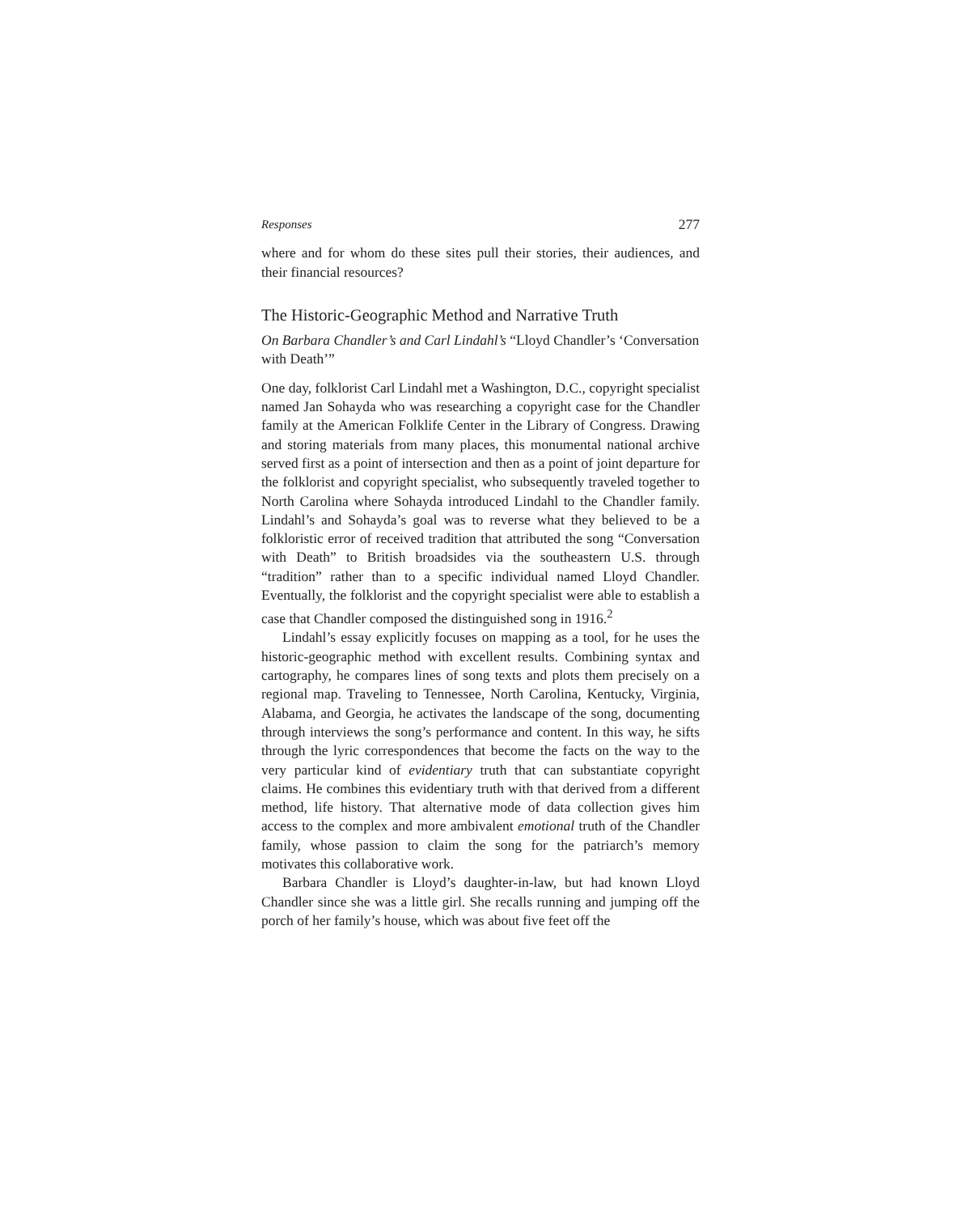Responses 277
where and for whom do these sites pull their stories, their audiences, and their financial resources?
The Historic-Geographic Method and Narrative Truth
On Barbara Chandler’s and Carl Lindahl’s “Lloyd Chandler’s ‘Conversation with Death’”
One day, folklorist Carl Lindahl met a Washington, D.C., copyright specialist named Jan Sohayda who was researching a copyright case for the Chandler family at the American Folklife Center in the Library of Congress. Drawing and storing materials from many places, this monumental national archive served first as a point of intersection and then as a point of joint departure for the folklorist and copyright specialist, who subsequently traveled together to North Carolina where Sohayda introduced Lindahl to the Chandler family. Lindahl’s and Sohayda’s goal was to reverse what they believed to be a folkloristic error of received tradition that attributed the song “Conversation with Death” to British broadsides via the southeastern U.S. through “tradition” rather than to a specific individual named Lloyd Chandler. Eventually, the folklorist and the copyright specialist were able to establish a case that Chandler composed the distinguished song in 1916.<sup>2</sup>
Lindahl’s essay explicitly focuses on mapping as a tool, for he uses the historic-geographic method with excellent results. Combining syntax and cartography, he compares lines of song texts and plots them precisely on a regional map. Traveling to Tennessee, North Carolina, Kentucky, Virginia, Alabama, and Georgia, he activates the landscape of the song, documenting through interviews the song’s performance and content. In this way, he sifts through the lyric correspondences that become the facts on the way to the very particular kind of evidentiary truth that can substantiate copyright claims. He combines this evidentiary truth with that derived from a different method, life history. That alternative mode of data collection gives him access to the complex and more ambivalent emotional truth of the Chandler family, whose passion to claim the song for the patriarch’s memory motivates this collaborative work.
Barbara Chandler is Lloyd’s daughter-in-law, but had known Lloyd Chandler since she was a little girl. She recalls running and jumping off the porch of her family’s house, which was about five feet off the